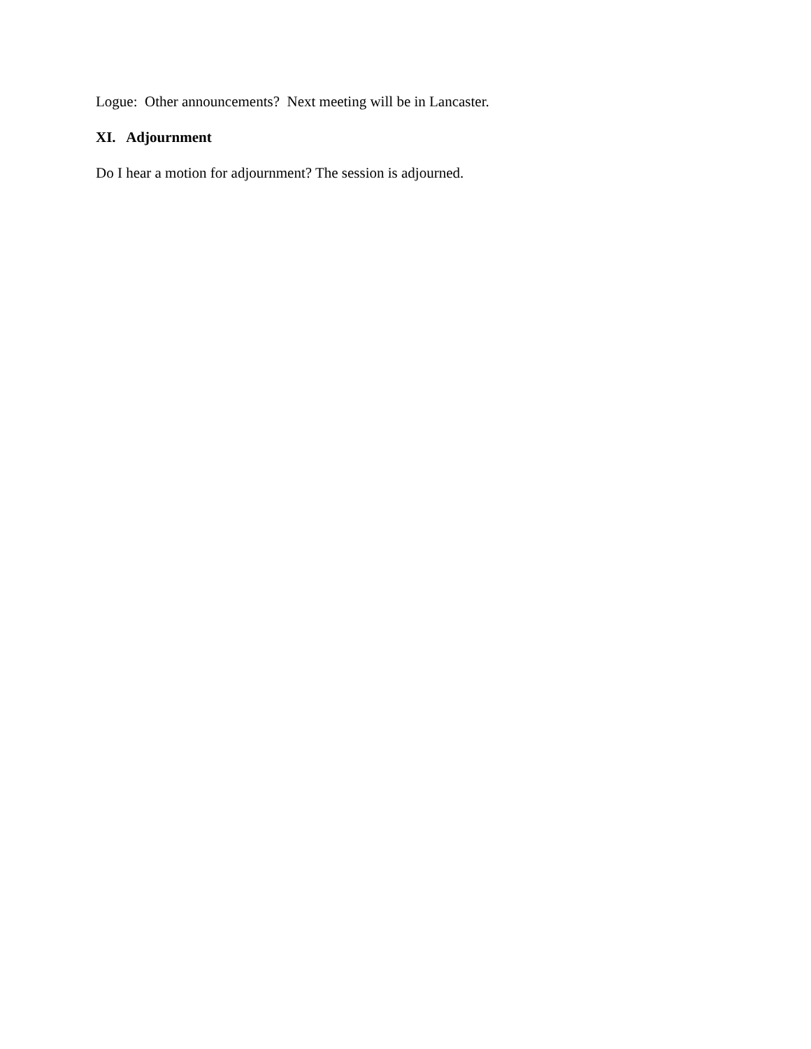Logue: Other announcements? Next meeting will be in Lancaster.
XI. Adjournment
Do I hear a motion for adjournment? The session is adjourned.